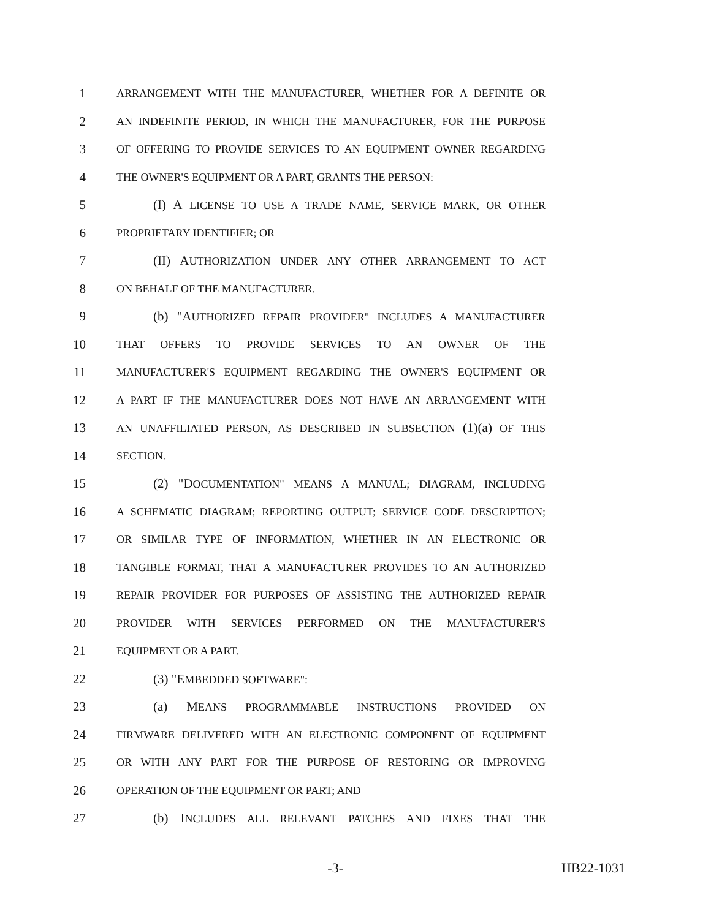1 ARRANGEMENT WITH THE MANUFACTURER, WHETHER FOR A DEFINITE OR
2 AN INDEFINITE PERIOD, IN WHICH THE MANUFACTURER, FOR THE PURPOSE
3 OF OFFERING TO PROVIDE SERVICES TO AN EQUIPMENT OWNER REGARDING
4 THE OWNER'S EQUIPMENT OR A PART, GRANTS THE PERSON:
5 (I) A LICENSE TO USE A TRADE NAME, SERVICE MARK, OR OTHER
6 PROPRIETARY IDENTIFIER; OR
7 (II) AUTHORIZATION UNDER ANY OTHER ARRANGEMENT TO ACT
8 ON BEHALF OF THE MANUFACTURER.
9 (b) "AUTHORIZED REPAIR PROVIDER" INCLUDES A MANUFACTURER
10 THAT OFFERS TO PROVIDE SERVICES TO AN OWNER OF THE
11 MANUFACTURER'S EQUIPMENT REGARDING THE OWNER'S EQUIPMENT OR
12 A PART IF THE MANUFACTURER DOES NOT HAVE AN ARRANGEMENT WITH
13 AN UNAFFILIATED PERSON, AS DESCRIBED IN SUBSECTION (1)(a) OF THIS
14 SECTION.
15 (2) "DOCUMENTATION" MEANS A MANUAL; DIAGRAM, INCLUDING
16 A SCHEMATIC DIAGRAM; REPORTING OUTPUT; SERVICE CODE DESCRIPTION;
17 OR SIMILAR TYPE OF INFORMATION, WHETHER IN AN ELECTRONIC OR
18 TANGIBLE FORMAT, THAT A MANUFACTURER PROVIDES TO AN AUTHORIZED
19 REPAIR PROVIDER FOR PURPOSES OF ASSISTING THE AUTHORIZED REPAIR
20 PROVIDER WITH SERVICES PERFORMED ON THE MANUFACTURER'S
21 EQUIPMENT OR A PART.
22 (3) "EMBEDDED SOFTWARE":
23 (a) MEANS PROGRAMMABLE INSTRUCTIONS PROVIDED ON
24 FIRMWARE DELIVERED WITH AN ELECTRONIC COMPONENT OF EQUIPMENT
25 OR WITH ANY PART FOR THE PURPOSE OF RESTORING OR IMPROVING
26 OPERATION OF THE EQUIPMENT OR PART; AND
27 (b) INCLUDES ALL RELEVANT PATCHES AND FIXES THAT THE
-3- HB22-1031